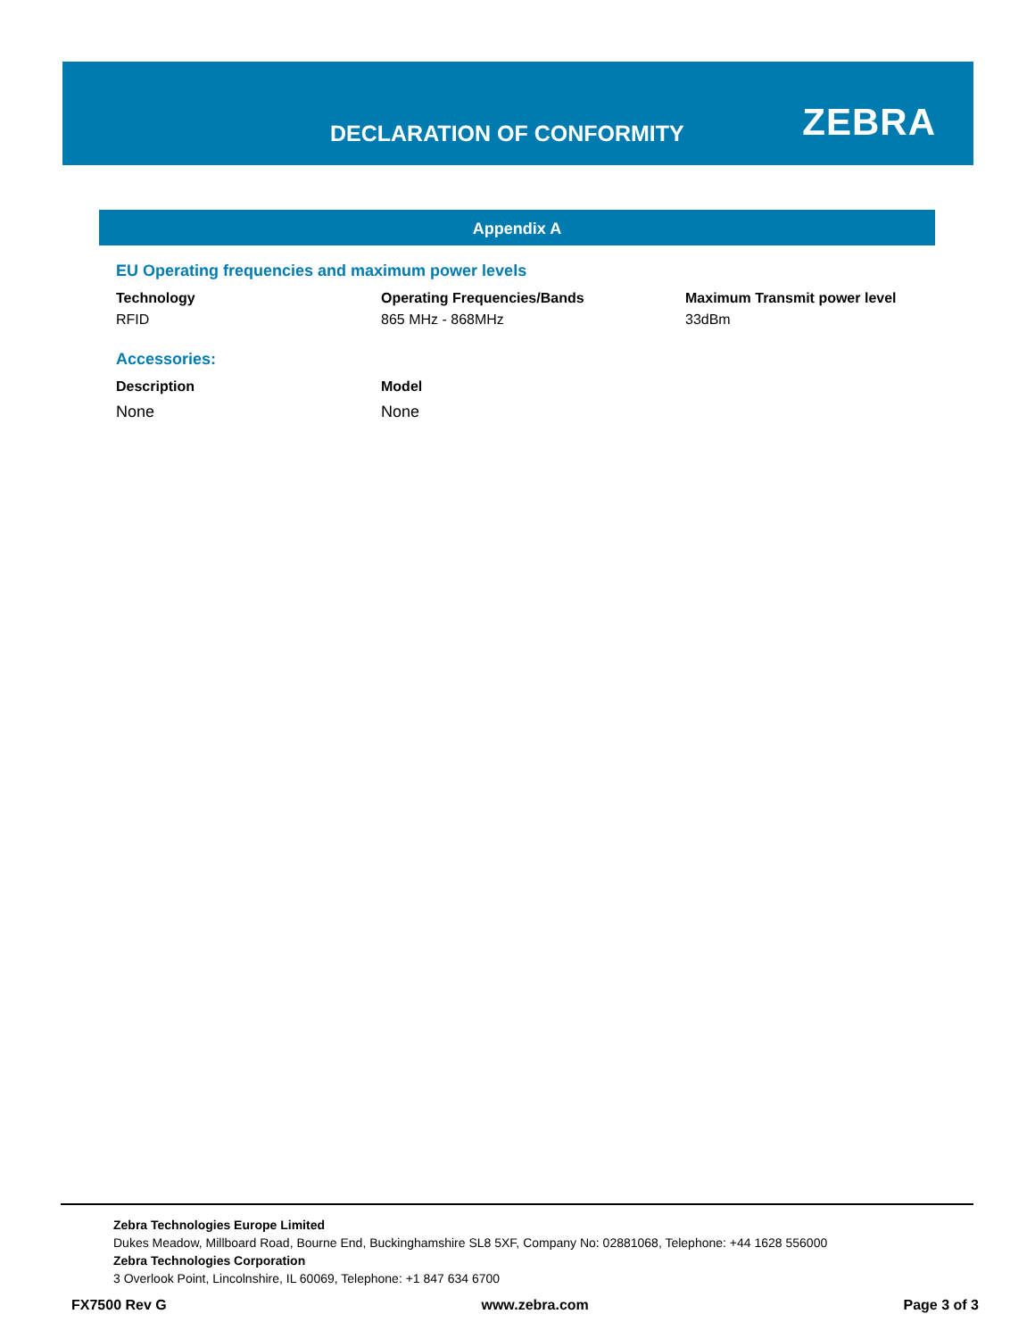DECLARATION OF CONFORMITY ZEBRA
Appendix A
EU Operating frequencies and maximum power levels
| Technology | Operating Frequencies/Bands | Maximum Transmit power level |
| --- | --- | --- |
| RFID | 865 MHz - 868MHz | 33dBm |
Accessories:
| Description | Model |
| --- | --- |
| None | None |
Zebra Technologies Europe Limited
Dukes Meadow, Millboard Road, Bourne End, Buckinghamshire SL8 5XF, Company No: 02881068, Telephone: +44 1628 556000
Zebra Technologies Corporation
3 Overlook Point, Lincolnshire, IL 60069, Telephone: +1 847 634 6700
FX7500 Rev G www.zebra.com Page 3 of 3